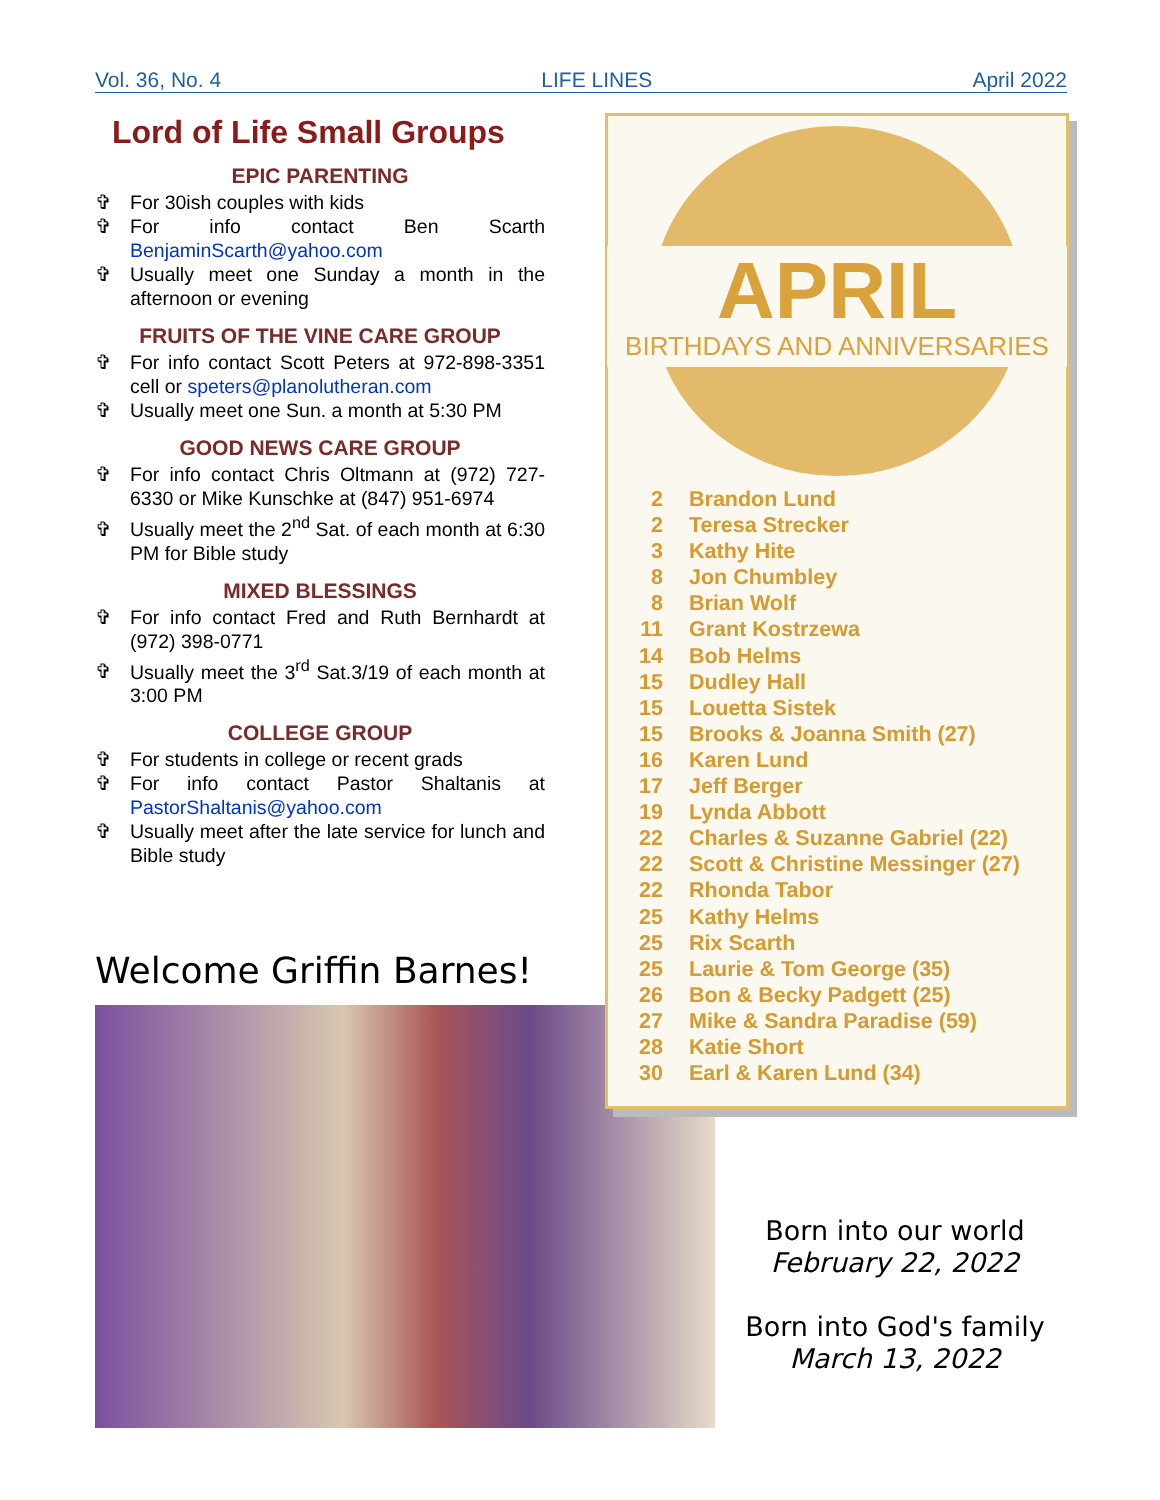Vol. 36, No. 4 LIFE LINES April 2022
Lord of Life Small Groups
EPIC PARENTING
✞ For 30ish couples with kids
✞ For info contact Ben Scarth BenjaminScarth@yahoo.com
✞ Usually meet one Sunday a month in the afternoon or evening
FRUITS OF THE VINE CARE GROUP
✞ For info contact Scott Peters at 972-898-3351 cell or speters@planolutheran.com
✞ Usually meet one Sun. a month at 5:30 PM
GOOD NEWS CARE GROUP
✞ For info contact Chris Oltmann at (972) 727-6330 or Mike Kunschke at (847) 951-6974
✞ Usually meet the 2<sup>nd</sup> Sat. of each month at 6:30 PM for Bible study
MIXED BLESSINGS
✞ For info contact Fred and Ruth Bernhardt at (972) 398-0771
✞ Usually meet the 3<sup>rd</sup> Sat.3/19 of each month at 3:00 PM
COLLEGE GROUP
✞ For students in college or recent grads
✞ For info contact Pastor Shaltanis at PastorShaltanis@yahoo.com
✞ Usually meet after the late service for lunch and Bible study
Welcome Griffin Barnes!
APRIL
BIRTHDAYS AND ANNIVERSARIES
2 Brandon Lund
2 Teresa Strecker
3 Kathy Hite
8 Jon Chumbley
8 Brian Wolf
11 Grant Kostrzewa
14 Bob Helms
15 Dudley Hall
15 Louetta Sistek
15 Brooks & Joanna Smith (27)
16 Karen Lund
17 Jeff Berger
19 Lynda Abbott
22 Charles & Suzanne Gabriel (22)
22 Scott & Christine Messinger (27)
22 Rhonda Tabor
25 Kathy Helms
25 Rix Scarth
25 Laurie & Tom George (35)
26 Bon & Becky Padgett (25)
27 Mike & Sandra Paradise (59)
28 Katie Short
30 Earl & Karen Lund (34)
Born into our world
February 22, 2022
Born into God's family
March 13, 2022